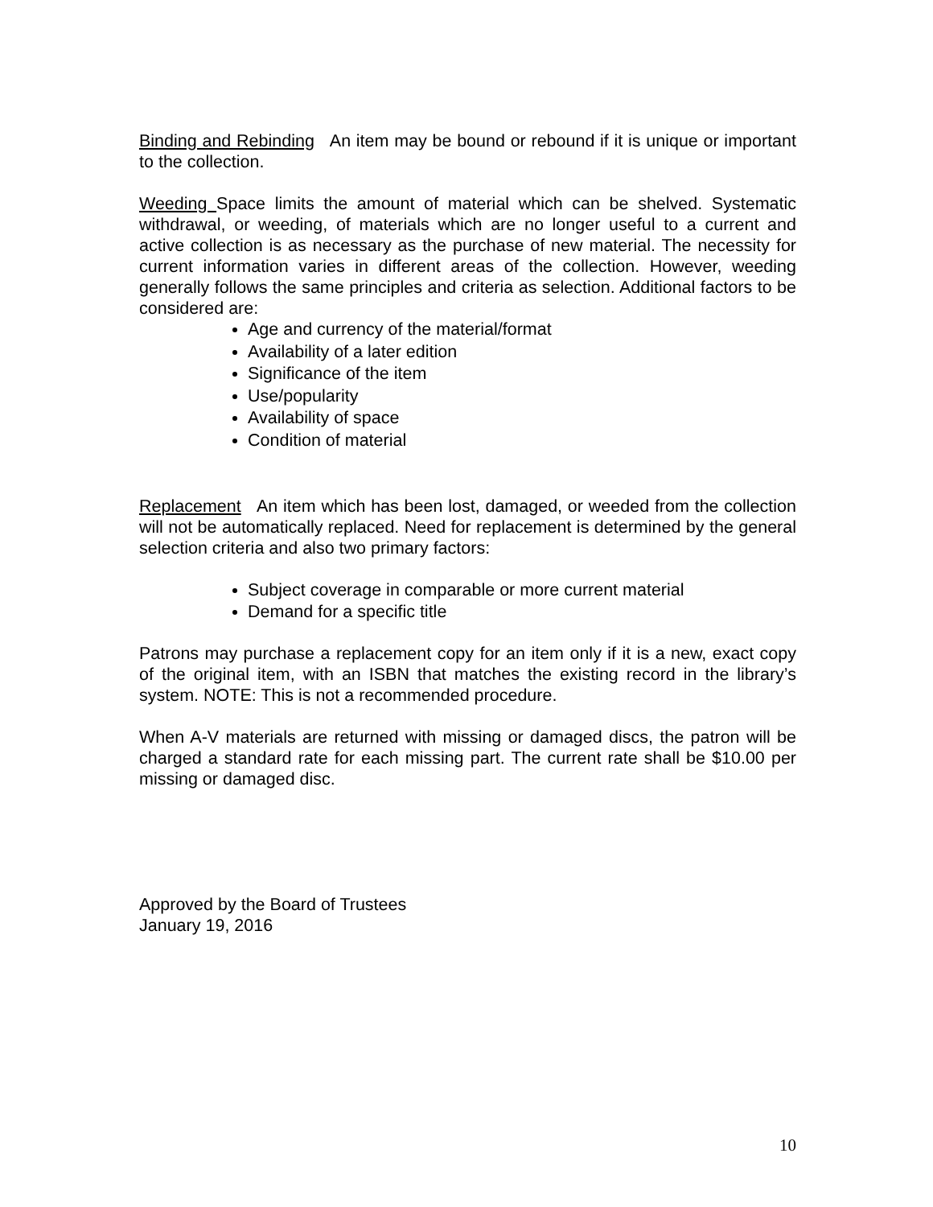Binding and Rebinding An item may be bound or rebound if it is unique or important to the collection.
Weeding Space limits the amount of material which can be shelved. Systematic withdrawal, or weeding, of materials which are no longer useful to a current and active collection is as necessary as the purchase of new material. The necessity for current information varies in different areas of the collection. However, weeding generally follows the same principles and criteria as selection. Additional factors to be considered are:
Age and currency of the material/format
Availability of a later edition
Significance of the item
Use/popularity
Availability of space
Condition of material
Replacement An item which has been lost, damaged, or weeded from the collection will not be automatically replaced. Need for replacement is determined by the general selection criteria and also two primary factors:
Subject coverage in comparable or more current material
Demand for a specific title
Patrons may purchase a replacement copy for an item only if it is a new, exact copy of the original item, with an ISBN that matches the existing record in the library’s system. NOTE: This is not a recommended procedure.
When A-V materials are returned with missing or damaged discs, the patron will be charged a standard rate for each missing part. The current rate shall be $10.00 per missing or damaged disc.
Approved by the Board of Trustees
January 19, 2016
10